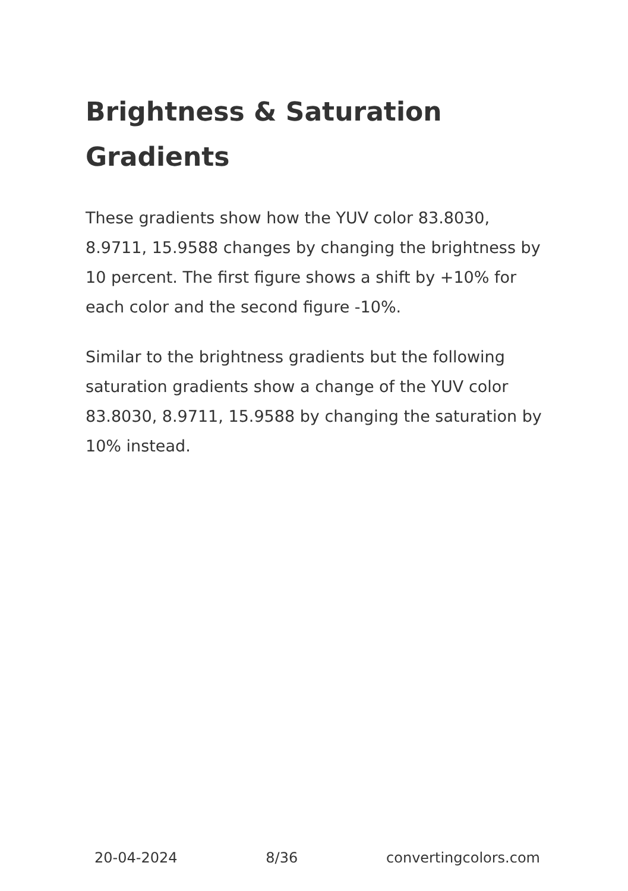Brightness & Saturation Gradients
These gradients show how the YUV color 83.8030, 8.9711, 15.9588 changes by changing the brightness by 10 percent. The first figure shows a shift by +10% for each color and the second figure -10%.
Similar to the brightness gradients but the following saturation gradients show a change of the YUV color 83.8030, 8.9711, 15.9588 by changing the saturation by 10% instead.
20-04-2024 8/36 convertingcolors.com